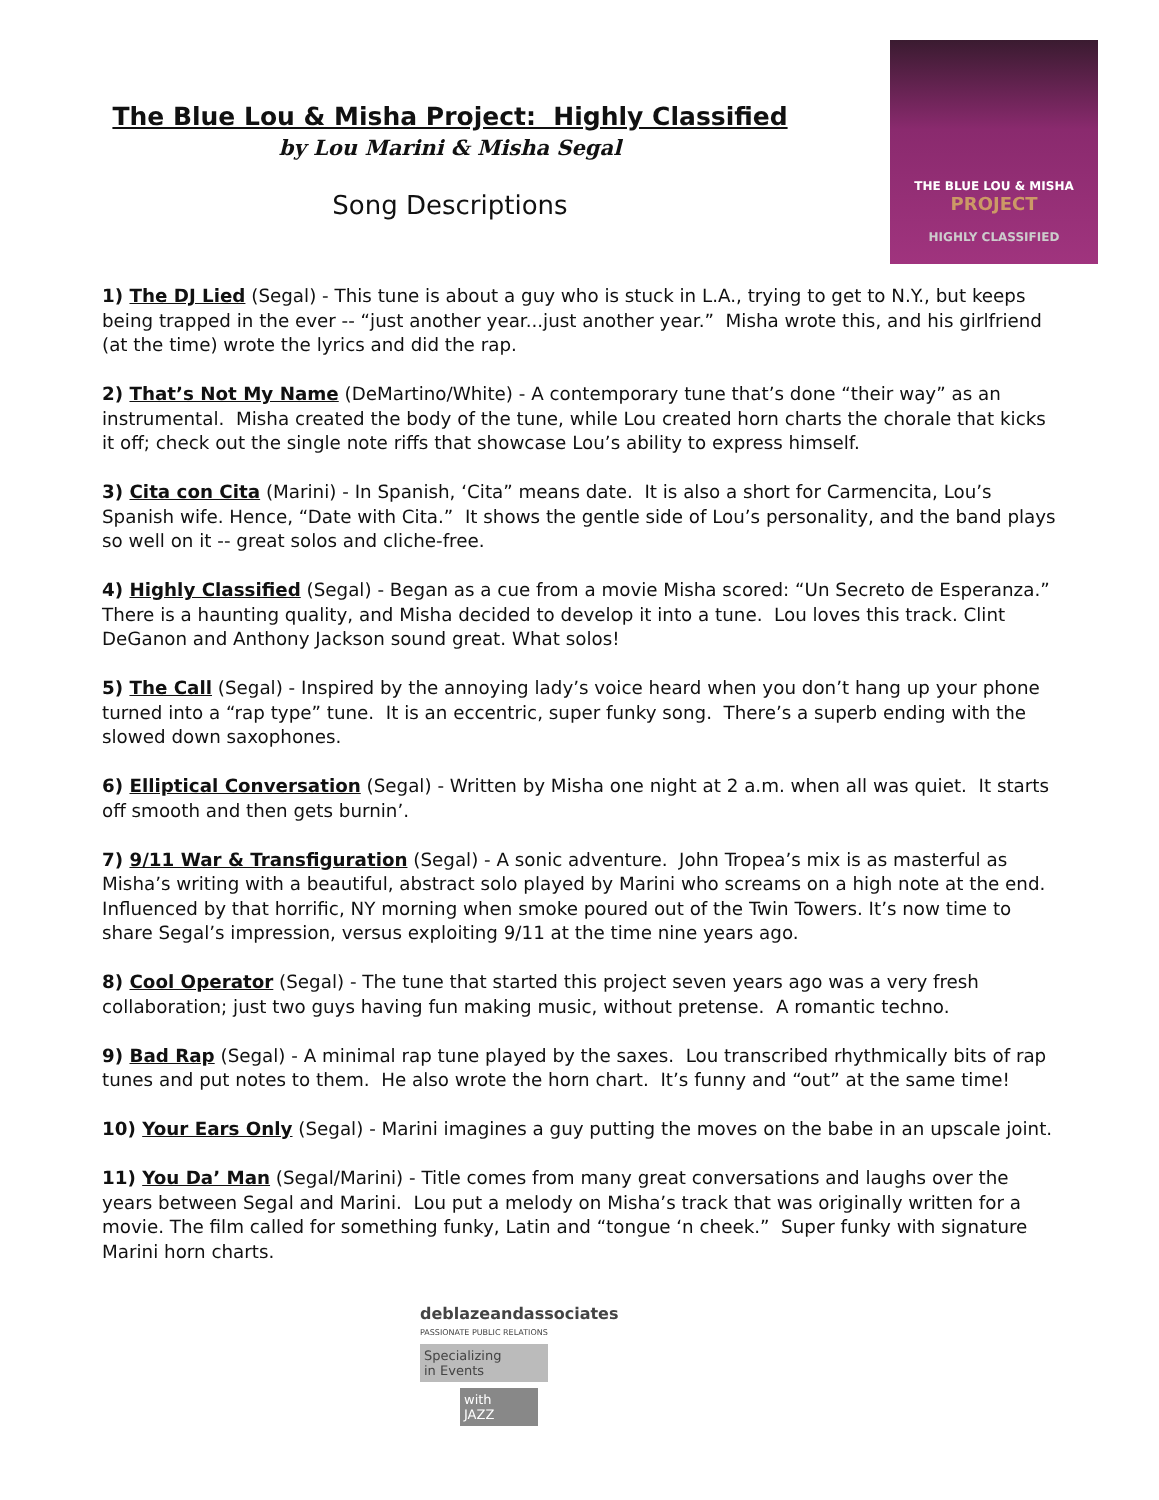The Blue Lou & Misha Project: Highly Classified
by Lou Marini & Misha Segal
Song Descriptions
THE BLUE LOU & MISHA
PROJECT
HIGHLY CLASSIFIED
1) The DJ Lied (Segal) - This tune is about a guy who is stuck in L.A., trying to get to N.Y., but keeps being trapped in the ever -- “just another year...just another year.” Misha wrote this, and his girlfriend (at the time) wrote the lyrics and did the rap.
2) That’s Not My Name (DeMartino/White) - A contemporary tune that’s done “their way” as an instrumental. Misha created the body of the tune, while Lou created horn charts the chorale that kicks it off; check out the single note riffs that showcase Lou’s ability to express himself.
3) Cita con Cita (Marini) - In Spanish, ‘Cita” means date. It is also a short for Carmencita, Lou’s Spanish wife. Hence, “Date with Cita.” It shows the gentle side of Lou’s personality, and the band plays so well on it -- great solos and cliche-free.
4) Highly Classified (Segal) - Began as a cue from a movie Misha scored: “Un Secreto de Esperanza.” There is a haunting quality, and Misha decided to develop it into a tune. Lou loves this track. Clint DeGanon and Anthony Jackson sound great. What solos!
5) The Call (Segal) - Inspired by the annoying lady’s voice heard when you don’t hang up your phone turned into a “rap type” tune. It is an eccentric, super funky song. There’s a superb ending with the slowed down saxophones.
6) Elliptical Conversation (Segal) - Written by Misha one night at 2 a.m. when all was quiet. It starts off smooth and then gets burnin’.
7) 9/11 War & Transfiguration (Segal) - A sonic adventure. John Tropea’s mix is as masterful as Misha’s writing with a beautiful, abstract solo played by Marini who screams on a high note at the end. Influenced by that horrific, NY morning when smoke poured out of the Twin Towers. It’s now time to share Segal’s impression, versus exploiting 9/11 at the time nine years ago.
8) Cool Operator (Segal) - The tune that started this project seven years ago was a very fresh collaboration; just two guys having fun making music, without pretense. A romantic techno.
9) Bad Rap (Segal) - A minimal rap tune played by the saxes. Lou transcribed rhythmically bits of rap tunes and put notes to them. He also wrote the horn chart. It’s funny and “out” at the same time!
10) Your Ears Only (Segal) - Marini imagines a guy putting the moves on the babe in an upscale joint.
11) You Da’ Man (Segal/Marini) - Title comes from many great conversations and laughs over the years between Segal and Marini. Lou put a melody on Misha’s track that was originally written for a movie. The film called for something funky, Latin and “tongue ‘n cheek.” Super funky with signature Marini horn charts.
deblazeandassociates
PASSIONATE PUBLIC RELATIONS
Specializing
in Events
with
JAZZ